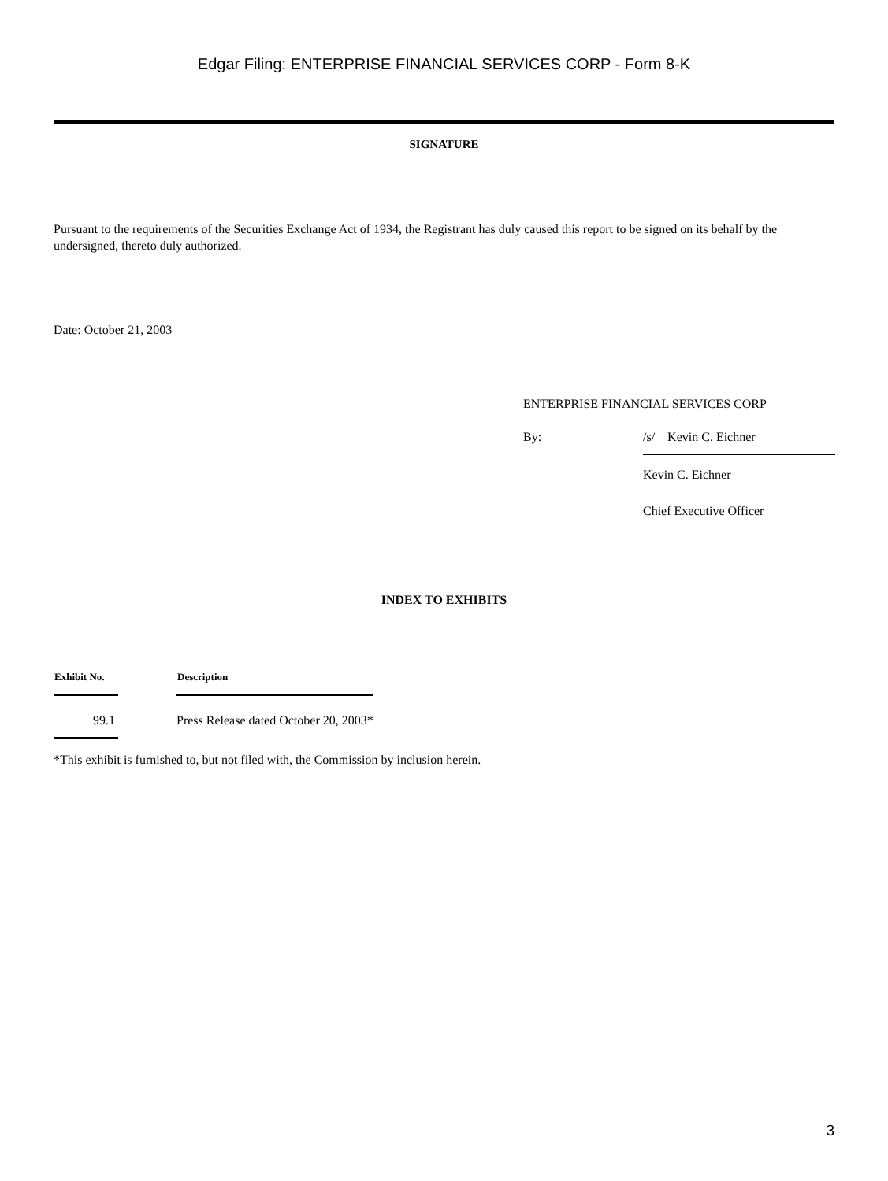Edgar Filing: ENTERPRISE FINANCIAL SERVICES CORP - Form 8-K
SIGNATURE
Pursuant to the requirements of the Securities Exchange Act of 1934, the Registrant has duly caused this report to be signed on its behalf by the undersigned, thereto duly authorized.
Date: October 21, 2003
ENTERPRISE FINANCIAL SERVICES CORP
| By: | /s/ Kevin C. Eichner |
| | Kevin C. Eichner |
| | Chief Executive Officer |
INDEX TO EXHIBITS
| Exhibit No. | | Description |
| --- | --- | --- |
| 99.1 | | Press Release dated October 20, 2003* |
*This exhibit is furnished to, but not filed with, the Commission by inclusion herein.
3